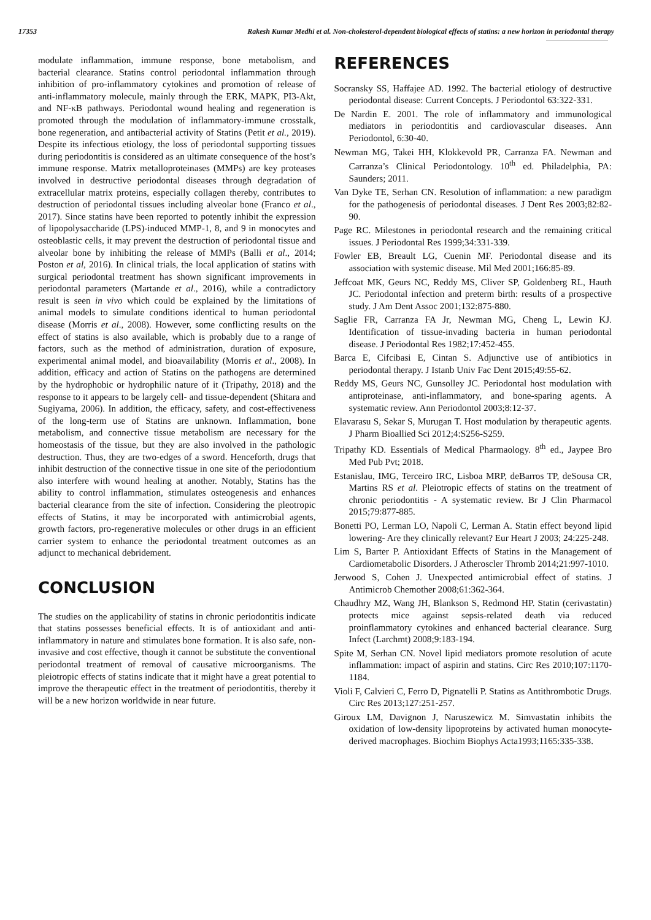17353 Rakesh Kumar Medhi et al. Non-cholesterol-dependent biological effects of statins: a new horizon in periodontal therapy
modulate inflammation, immune response, bone metabolism, and bacterial clearance. Statins control periodontal inflammation through inhibition of pro-inflammatory cytokines and promotion of release of anti-inflammatory molecule, mainly through the ERK, MAPK, PI3-Akt, and NF-κB pathways. Periodontal wound healing and regeneration is promoted through the modulation of inflammatory-immune crosstalk, bone regeneration, and antibacterial activity of Statins (Petit et al., 2019). Despite its infectious etiology, the loss of periodontal supporting tissues during periodontitis is considered as an ultimate consequence of the host’s immune response. Matrix metalloproteinases (MMPs) are key proteases involved in destructive periodontal diseases through degradation of extracellular matrix proteins, especially collagen thereby, contributes to destruction of periodontal tissues including alveolar bone (Franco et al., 2017). Since statins have been reported to potently inhibit the expression of lipopolysaccharide (LPS)-induced MMP-1, 8, and 9 in monocytes and osteoblastic cells, it may prevent the destruction of periodontal tissue and alveolar bone by inhibiting the release of MMPs (Balli et al., 2014; Poston et al, 2016). In clinical trials, the local application of statins with surgical periodontal treatment has shown significant improvements in periodontal parameters (Martande et al., 2016), while a contradictory result is seen in vivo which could be explained by the limitations of animal models to simulate conditions identical to human periodontal disease (Morris et al., 2008). However, some conflicting results on the effect of statins is also available, which is probably due to a range of factors, such as the method of administration, duration of exposure, experimental animal model, and bioavailability (Morris et al., 2008). In addition, efficacy and action of Statins on the pathogens are determined by the hydrophobic or hydrophilic nature of it (Tripathy, 2018) and the response to it appears to be largely cell- and tissue-dependent (Shitara and Sugiyama, 2006). In addition, the efficacy, safety, and cost-effectiveness of the long-term use of Statins are unknown. Inflammation, bone metabolism, and connective tissue metabolism are necessary for the homeostasis of the tissue, but they are also involved in the pathologic destruction. Thus, they are two-edges of a sword. Henceforth, drugs that inhibit destruction of the connective tissue in one site of the periodontium also interfere with wound healing at another. Notably, Statins has the ability to control inflammation, stimulates osteogenesis and enhances bacterial clearance from the site of infection. Considering the pleotropic effects of Statins, it may be incorporated with antimicrobial agents, growth factors, pro-regenerative molecules or other drugs in an efficient carrier system to enhance the periodontal treatment outcomes as an adjunct to mechanical debridement.
CONCLUSION
The studies on the applicability of statins in chronic periodontitis indicate that statins possesses beneficial effects. It is of antioxidant and anti-inflammatory in nature and stimulates bone formation. It is also safe, non-invasive and cost effective, though it cannot be substitute the conventional periodontal treatment of removal of causative microorganisms. The pleiotropic effects of statins indicate that it might have a great potential to improve the therapeutic effect in the treatment of periodontitis, thereby it will be a new horizon worldwide in near future.
REFERENCES
Socransky SS, Haffajee AD. 1992. The bacterial etiology of destructive periodontal disease: Current Concepts. J Periodontol 63:322-331.
De Nardin E. 2001. The role of inflammatory and immunological mediators in periodontitis and cardiovascular diseases. Ann Periodontol, 6:30-40.
Newman MG, Takei HH, Klokkevold PR, Carranza FA. Newman and Carranza’s Clinical Periodontology. 10<sup>th</sup> ed. Philadelphia, PA: Saunders; 2011.
Van Dyke TE, Serhan CN. Resolution of inflammation: a new paradigm for the pathogenesis of periodontal diseases. J Dent Res 2003;82:82-90.
Page RC. Milestones in periodontal research and the remaining critical issues. J Periodontal Res 1999;34:331-339.
Fowler EB, Breault LG, Cuenin MF. Periodontal disease and its association with systemic disease. Mil Med 2001;166:85-89.
Jeffcoat MK, Geurs NC, Reddy MS, Cliver SP, Goldenberg RL, Hauth JC. Periodontal infection and preterm birth: results of a prospective study. J Am Dent Assoc 2001;132:875-880.
Saglie FR, Carranza FA Jr, Newman MG, Cheng L, Lewin KJ. Identification of tissue-invading bacteria in human periodontal disease. J Periodontal Res 1982;17:452-455.
Barca E, Cifcibasi E, Cintan S. Adjunctive use of antibiotics in periodontal therapy. J Istanb Univ Fac Dent 2015;49:55-62.
Reddy MS, Geurs NC, Gunsolley JC. Periodontal host modulation with antiproteinase, anti-inflammatory, and bone-sparing agents. A systematic review. Ann Periodontol 2003;8:12-37.
Elavarasu S, Sekar S, Murugan T. Host modulation by therapeutic agents. J Pharm Bioallied Sci 2012;4:S256-S259.
Tripathy KD. Essentials of Medical Pharmaology. 8<sup>th</sup> ed., Jaypee Bro Med Pub Pvt; 2018.
Estanislau, IMG, Terceiro IRC, Lisboa MRP, deBarros TP, deSousa CR, Martins RS et al. Pleiotropic effects of statins on the treatment of chronic periodontitis - A systematic review. Br J Clin Pharmacol 2015;79:877-885.
Bonetti PO, Lerman LO, Napoli C, Lerman A. Statin effect beyond lipid lowering- Are they clinically relevant? Eur Heart J 2003; 24:225-248.
Lim S, Barter P. Antioxidant Effects of Statins in the Management of Cardiometabolic Disorders. J Atheroscler Thromb 2014;21:997-1010.
Jerwood S, Cohen J. Unexpected antimicrobial effect of statins. J Antimicrob Chemother 2008;61:362-364.
Chaudhry MZ, Wang JH, Blankson S, Redmond HP. Statin (cerivastatin) protects mice against sepsis-related death via reduced proinflammatory cytokines and enhanced bacterial clearance. Surg Infect (Larchmt) 2008;9:183-194.
Spite M, Serhan CN. Novel lipid mediators promote resolution of acute inflammation: impact of aspirin and statins. Circ Res 2010;107:1170-1184.
Violi F, Calvieri C, Ferro D, Pignatelli P. Statins as Antithrombotic Drugs. Circ Res 2013;127:251-257.
Giroux LM, Davignon J, Naruszewicz M. Simvastatin inhibits the oxidation of low-density lipoproteins by activated human monocyte-derived macrophages. Biochim Biophys Acta1993;1165:335-338.